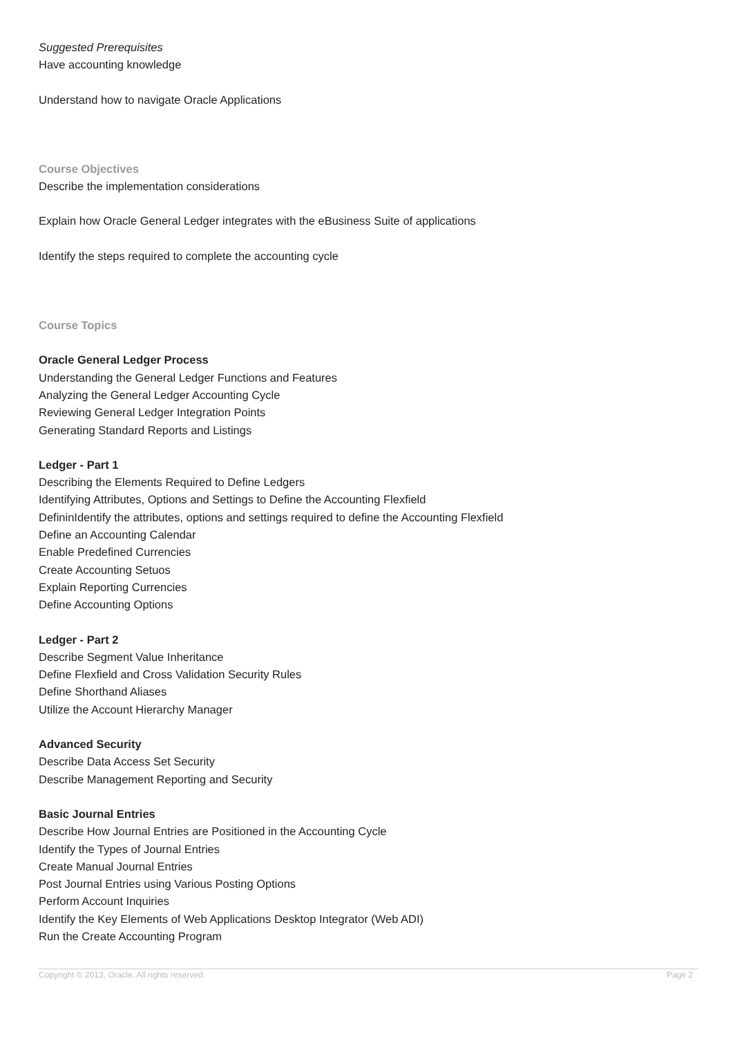Suggested Prerequisites
Have accounting knowledge
Understand how to navigate Oracle Applications
Course Objectives
Describe the implementation considerations
Explain how Oracle General Ledger integrates with the eBusiness Suite of applications
Identify the steps required to complete the accounting cycle
Course Topics
Oracle General Ledger Process
Understanding the General Ledger Functions and Features
Analyzing the General Ledger Accounting Cycle
Reviewing General Ledger Integration Points
Generating Standard Reports and Listings
Ledger - Part 1
Describing the Elements Required to Define Ledgers
Identifying Attributes, Options and Settings to Define the Accounting Flexfield
DefininIdentify the attributes, options and settings required to define the Accounting Flexfield
Define an Accounting Calendar
Enable Predefined Currencies
Create Accounting Setuos
Explain Reporting Currencies
Define Accounting Options
Ledger - Part 2
Describe Segment Value Inheritance
Define Flexfield and Cross Validation Security Rules
Define Shorthand Aliases
Utilize the Account Hierarchy Manager
Advanced Security
Describe Data Access Set Security
Describe Management Reporting and Security
Basic Journal Entries
Describe How Journal Entries are Positioned in the Accounting Cycle
Identify the Types of Journal Entries
Create Manual Journal Entries
Post Journal Entries using Various Posting Options
Perform Account Inquiries
Identify the Key Elements of Web Applications Desktop Integrator (Web ADI)
Run the Create Accounting Program
Copyright © 2013, Oracle. All rights reserved. Page 2